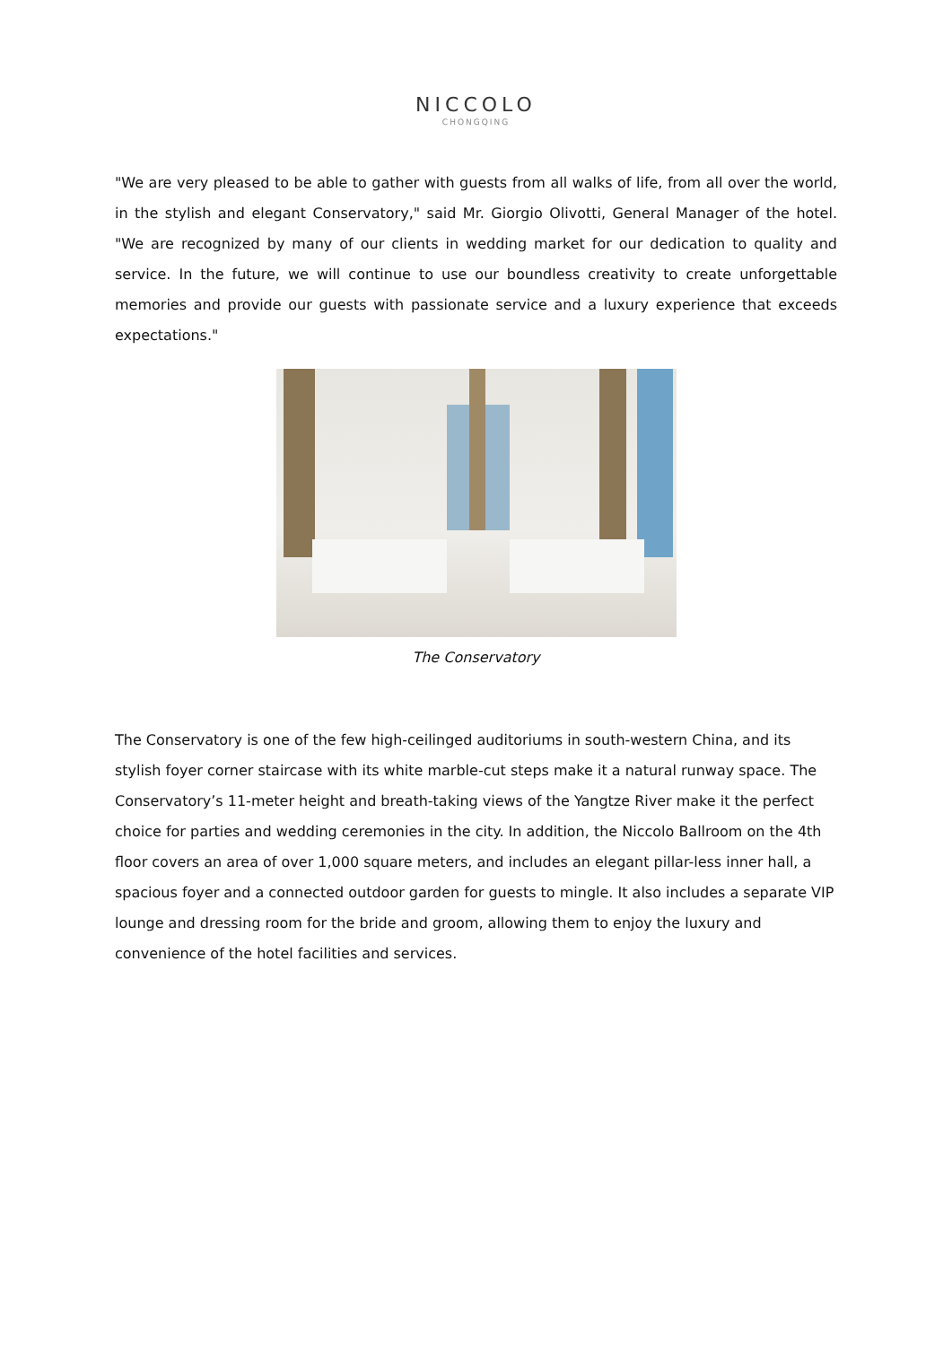NICCOLO
CHONGQING
"We are very pleased to be able to gather with guests from all walks of life, from all over the world, in the stylish and elegant Conservatory," said Mr. Giorgio Olivotti, General Manager of the hotel. "We are recognized by many of our clients in wedding market for our dedication to quality and service. In the future, we will continue to use our boundless creativity to create unforgettable memories and provide our guests with passionate service and a luxury experience that exceeds expectations."
The Conservatory
The Conservatory is one of the few high-ceilinged auditoriums in south-western China, and its stylish foyer corner staircase with its white marble-cut steps make it a natural runway space. The Conservatory’s 11-meter height and breath-taking views of the Yangtze River make it the perfect choice for parties and wedding ceremonies in the city. In addition, the Niccolo Ballroom on the 4th floor covers an area of over 1,000 square meters, and includes an elegant pillar-less inner hall, a spacious foyer and a connected outdoor garden for guests to mingle. It also includes a separate VIP lounge and dressing room for the bride and groom, allowing them to enjoy the luxury and convenience of the hotel facilities and services.